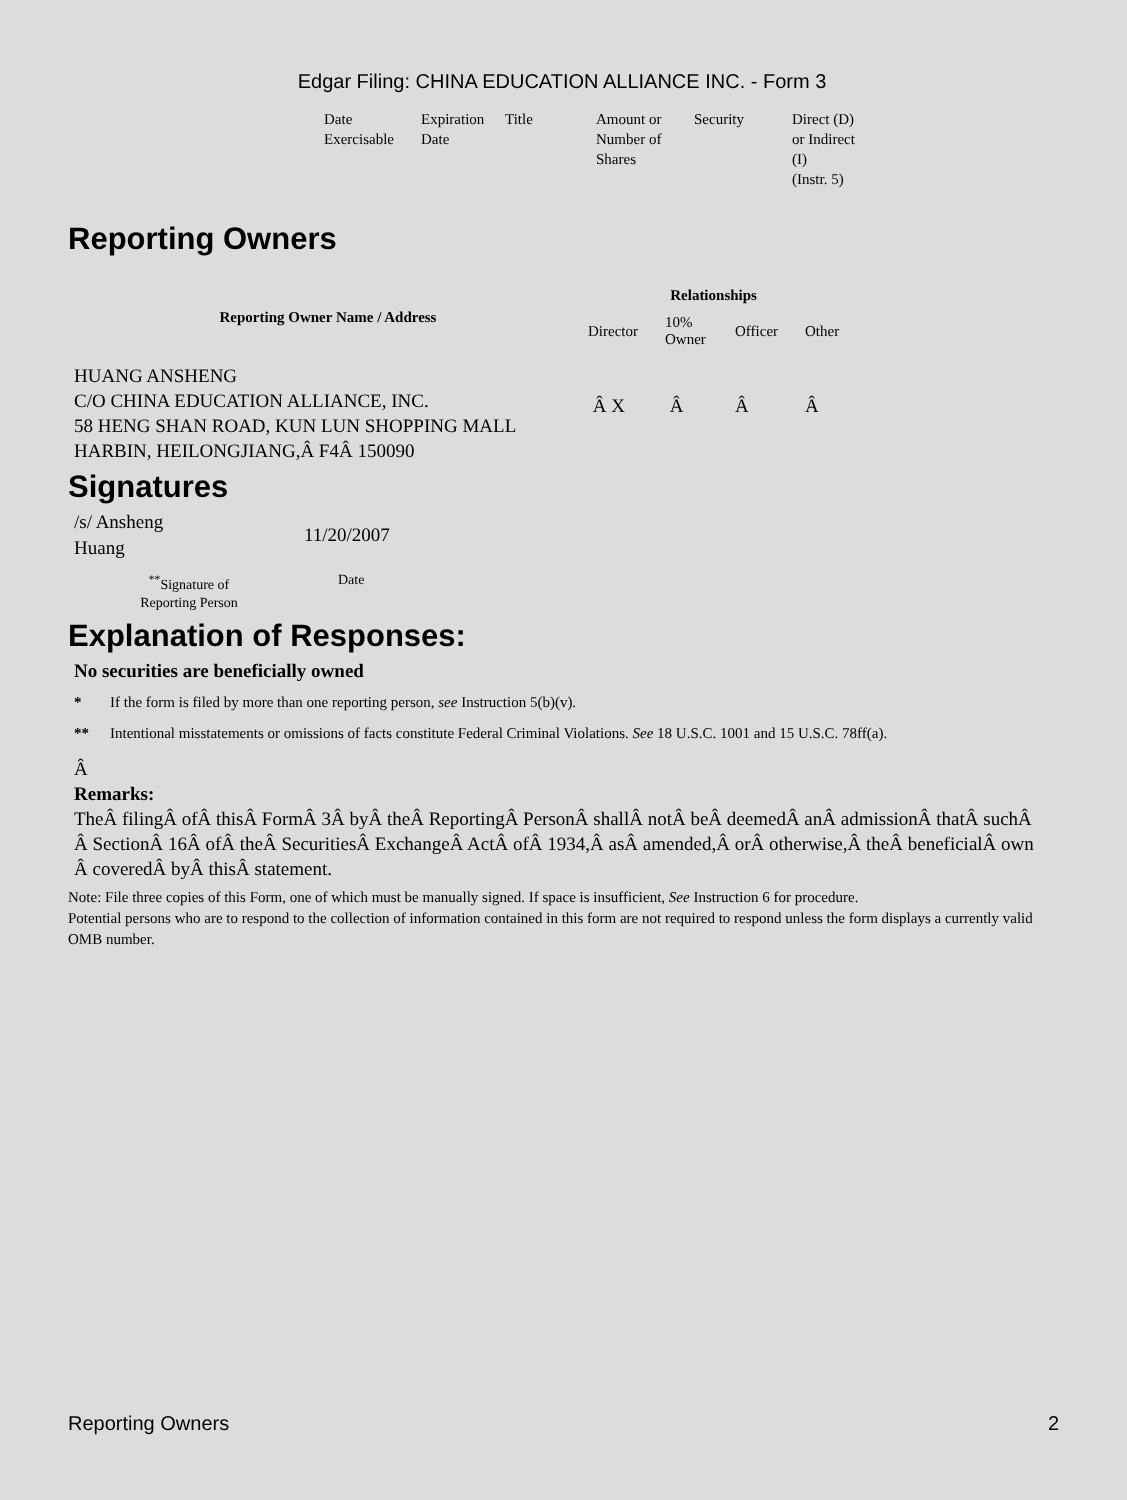Edgar Filing: CHINA EDUCATION ALLIANCE INC. - Form 3
| Date Exercisable | Expiration Date | Title | Amount or Number of Shares | Security | Direct (D) or Indirect (I) (Instr. 5) |
Reporting Owners
| Reporting Owner Name / Address | Relationships | | | |
| --- | --- | --- | --- | --- |
| | Director | 10% Owner | Officer | Other |
| HUANG ANSHENG C/O CHINA EDUCATION ALLIANCE, INC. 58 HENG SHAN ROAD, KUN LUN SHOPPING MALL HARBIN, HEILONGJIANG,Â F4Â 150090 | Â X | Â | Â | Â |
Signatures
| /s/ Ansheng Huang | 11/20/2007 |
| <sup>**</sup> Signature of Reporting Person | Date |
Explanation of Responses:
No securities are beneficially owned
| * | If the form is filed by more than one reporting person, see Instruction 5(b)(v). |
| ** | Intentional misstatements or omissions of facts constitute Federal Criminal Violations. See 18 U.S.C. 1001 and 15 U.S.C. 78ff(a). |
Â
Remarks:
TheÂ filingÂ ofÂ thisÂ FormÂ 3Â byÂ theÂ ReportingÂ PersonÂ shallÂ notÂ beÂ deemedÂ anÂ admissionÂ thatÂ suchÂ
Â SectionÂ 16Â ofÂ theÂ SecuritiesÂ ExchangeÂ ActÂ ofÂ 1934,Â asÂ amended,Â orÂ otherwise,Â theÂ beneficialÂ own
Â coveredÂ byÂ thisÂ statement.
Note: File three copies of this Form, one of which must be manually signed. If space is insufficient, See Instruction 6 for procedure.
Potential persons who are to respond to the collection of information contained in this form are not required to respond unless the form displays a currently valid OMB number.
Reporting Owners 2